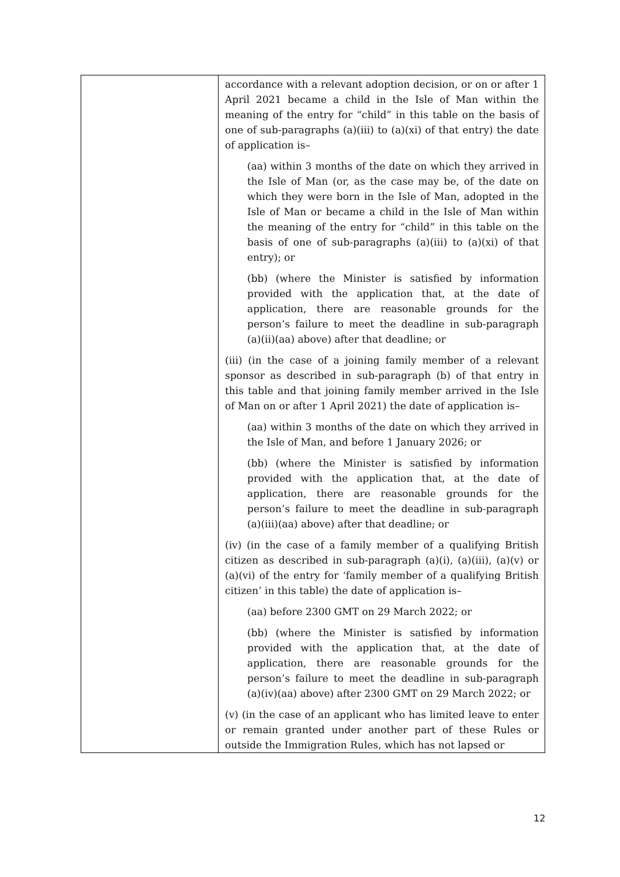| | accordance with a relevant adoption decision, or on or after 1 April 2021 became a child in the Isle of Man within the meaning of the entry for “child” in this table on the basis of one of sub-paragraphs (a)(iii) to (a)(xi) of that entry) the date of application is– (aa) within 3 months of the date on which they arrived in the Isle of Man (or, as the case may be, of the date on which they were born in the Isle of Man, adopted in the Isle of Man or became a child in the Isle of Man within the meaning of the entry for “child” in this table on the basis of one of sub-paragraphs (a)(iii) to (a)(xi) of that entry); or (bb) (where the Minister is satisfied by information provided with the application that, at the date of application, there are reasonable grounds for the person’s failure to meet the deadline in sub-paragraph (a)(ii)(aa) above) after that deadline; or (iii) (in the case of a joining family member of a relevant sponsor as described in sub-paragraph (b) of that entry in this table and that joining family member arrived in the Isle of Man on or after 1 April 2021) the date of application is– (aa) within 3 months of the date on which they arrived in the Isle of Man, and before 1 January 2026; or (bb) (where the Minister is satisfied by information provided with the application that, at the date of application, there are reasonable grounds for the person’s failure to meet the deadline in sub-paragraph (a)(iii)(aa) above) after that deadline; or (iv) (in the case of a family member of a qualifying British citizen as described in sub-paragraph (a)(i), (a)(iii), (a)(v) or (a)(vi) of the entry for ‘family member of a qualifying British citizen’ in this table) the date of application is– (aa) before 2300 GMT on 29 March 2022; or (bb) (where the Minister is satisfied by information provided with the application that, at the date of application, there are reasonable grounds for the person’s failure to meet the deadline in sub-paragraph (a)(iv)(aa) above) after 2300 GMT on 29 March 2022; or (v) (in the case of an applicant who has limited leave to enter or remain granted under another part of these Rules or outside the Immigration Rules, which has not lapsed or |
12